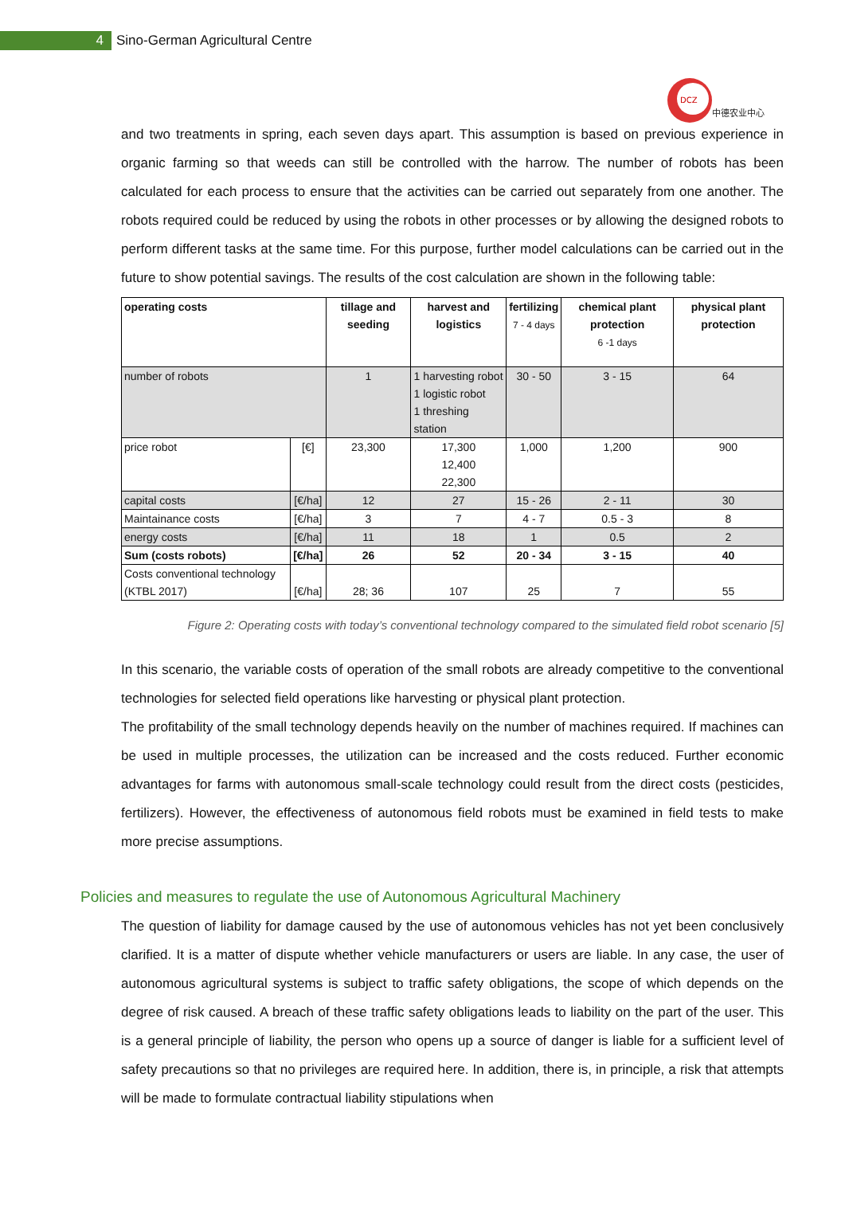4
Sino-German Agricultural Centre
DCZ
中德农业中心
and two treatments in spring, each seven days apart. This assumption is based on previous experience in organic farming so that weeds can still be controlled with the harrow. The number of robots has been calculated for each process to ensure that the activities can be carried out separately from one another. The robots required could be reduced by using the robots in other processes or by allowing the designed robots to perform different tasks at the same time. For this purpose, further model calculations can be carried out in the future to show potential savings. The results of the cost calculation are shown in the following table:
| operating costs | | tillage and seeding | harvest and logistics | fertilizing 7 - 4 days | chemical plant protection 6 -1 days | physical plant protection |
| --- | --- | --- | --- | --- | --- | --- |
| number of robots | | 1 | 1 harvesting robot 1 logistic robot 1 threshing station | 30 - 50 | 3 - 15 | 64 |
| price robot | [€] | 23,300 | 17,300 12,400 22,300 | 1,000 | 1,200 | 900 |
| capital costs | [€/ha] | 12 | 27 | 15 - 26 | 2 - 11 | 30 |
| Maintainance costs | [€/ha] | 3 | 7 | 4 - 7 | 0.5 - 3 | 8 |
| energy costs | [€/ha] | 11 | 18 | 1 | 0.5 | 2 |
| Sum (costs robots) | [€/ha] | 26 | 52 | 20 - 34 | 3 - 15 | 40 |
| Costs conventional technology (KTBL 2017) | [€/ha] | 28; 36 | 107 | 25 | 7 | 55 |
Figure 2: Operating costs with today’s conventional technology compared to the simulated field robot scenario [5]
In this scenario, the variable costs of operation of the small robots are already competitive to the conventional technologies for selected field operations like harvesting or physical plant protection.
The profitability of the small technology depends heavily on the number of machines required. If machines can be used in multiple processes, the utilization can be increased and the costs reduced. Further economic advantages for farms with autonomous small-scale technology could result from the direct costs (pesticides, fertilizers). However, the effectiveness of autonomous field robots must be examined in field tests to make more precise assumptions.
Policies and measures to regulate the use of Autonomous Agricultural Machinery
The question of liability for damage caused by the use of autonomous vehicles has not yet been conclusively clarified. It is a matter of dispute whether vehicle manufacturers or users are liable. In any case, the user of autonomous agricultural systems is subject to traffic safety obligations, the scope of which depends on the degree of risk caused. A breach of these traffic safety obligations leads to liability on the part of the user. This is a general principle of liability, the person who opens up a source of danger is liable for a sufficient level of safety precautions so that no privileges are required here. In addition, there is, in principle, a risk that attempts will be made to formulate contractual liability stipulations when